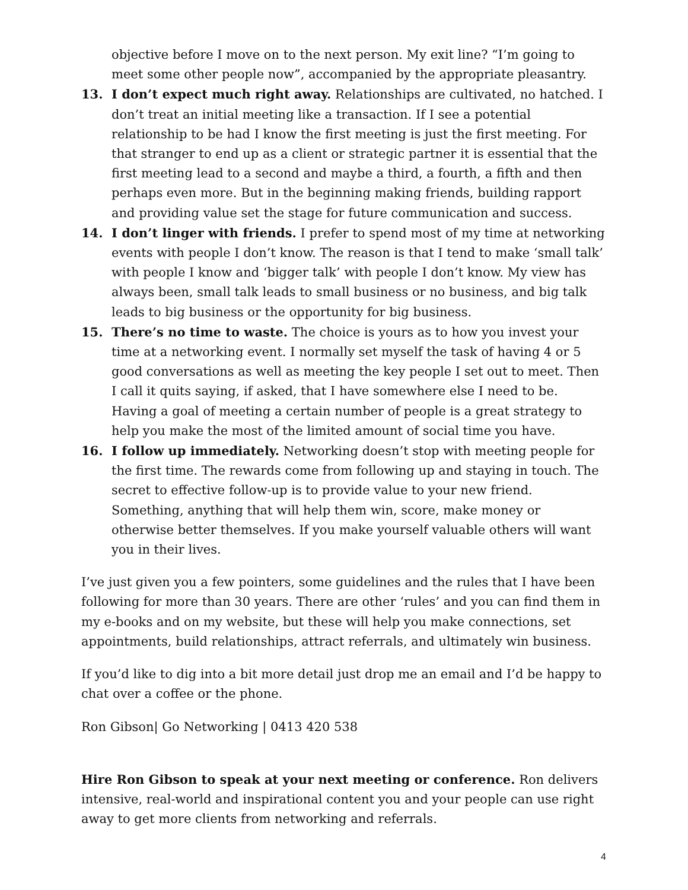objective before I move on to the next person. My exit line? “I’m going to meet some other people now”, accompanied by the appropriate pleasantry.
13. I don’t expect much right away. Relationships are cultivated, no hatched. I don’t treat an initial meeting like a transaction. If I see a potential relationship to be had I know the first meeting is just the first meeting. For that stranger to end up as a client or strategic partner it is essential that the first meeting lead to a second and maybe a third, a fourth, a fifth and then perhaps even more. But in the beginning making friends, building rapport and providing value set the stage for future communication and success.
14. I don’t linger with friends. I prefer to spend most of my time at networking events with people I don’t know. The reason is that I tend to make ‘small talk’ with people I know and ‘bigger talk’ with people I don’t know. My view has always been, small talk leads to small business or no business, and big talk leads to big business or the opportunity for big business.
15. There’s no time to waste. The choice is yours as to how you invest your time at a networking event. I normally set myself the task of having 4 or 5 good conversations as well as meeting the key people I set out to meet. Then I call it quits saying, if asked, that I have somewhere else I need to be. Having a goal of meeting a certain number of people is a great strategy to help you make the most of the limited amount of social time you have.
16. I follow up immediately. Networking doesn’t stop with meeting people for the first time. The rewards come from following up and staying in touch. The secret to effective follow-up is to provide value to your new friend. Something, anything that will help them win, score, make money or otherwise better themselves. If you make yourself valuable others will want you in their lives.
I’ve just given you a few pointers, some guidelines and the rules that I have been following for more than 30 years. There are other ‘rules’ and you can find them in my e-books and on my website, but these will help you make connections, set appointments, build relationships, attract referrals, and ultimately win business.
If you’d like to dig into a bit more detail just drop me an email and I’d be happy to chat over a coffee or the phone.
Ron Gibson| Go Networking | 0413 420 538
Hire Ron Gibson to speak at your next meeting or conference. Ron delivers intensive, real-world and inspirational content you and your people can use right away to get more clients from networking and referrals.
4